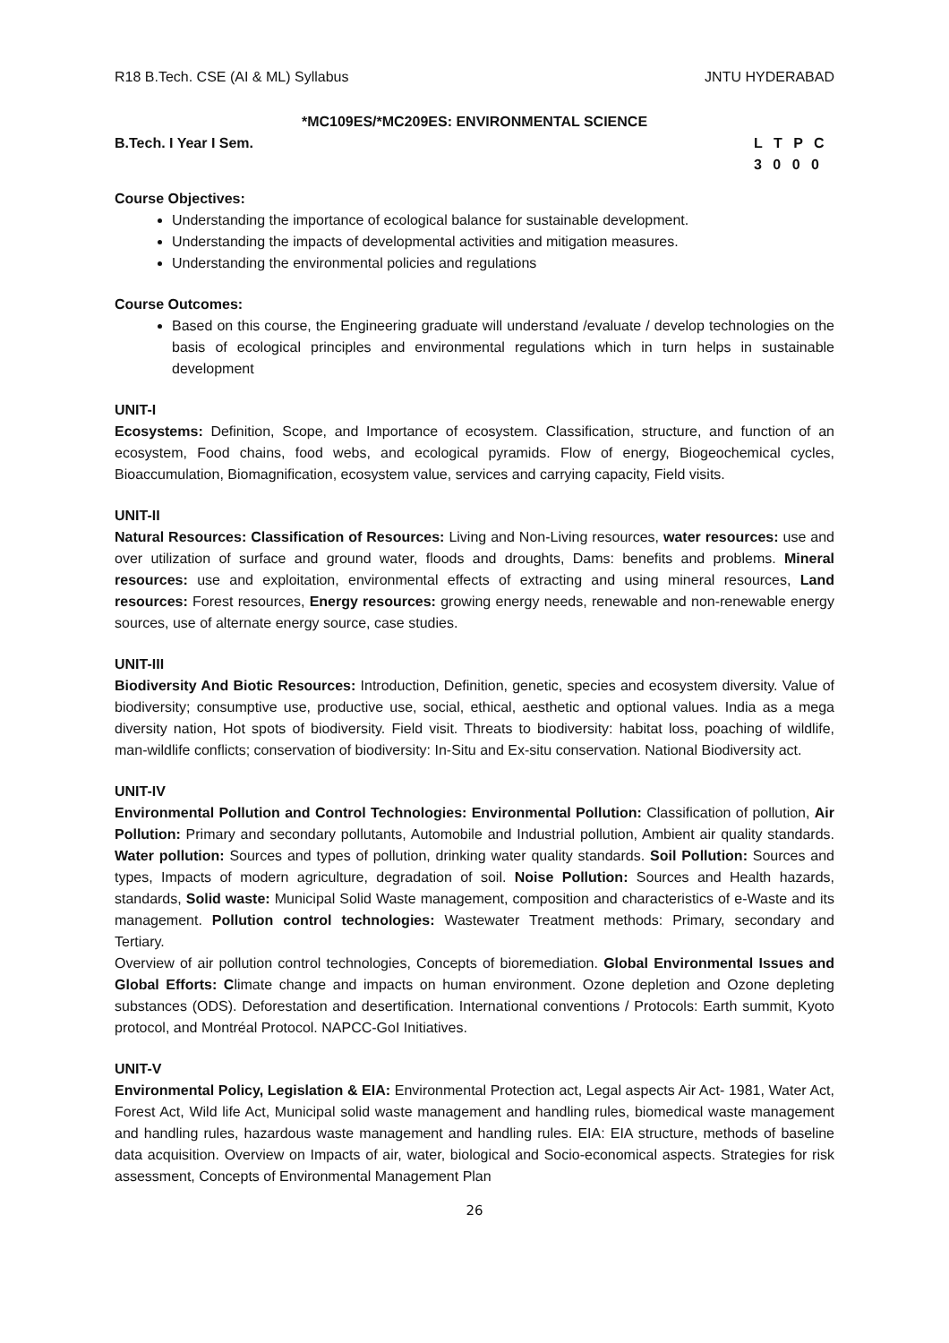R18 B.Tech. CSE (AI & ML) Syllabus JNTU HYDERABAD
*MC109ES/*MC209ES: ENVIRONMENTAL SCIENCE
B.Tech. I Year I Sem. L T P C
3 0 0 0
Course Objectives:
Understanding the importance of ecological balance for sustainable development.
Understanding the impacts of developmental activities and mitigation measures.
Understanding the environmental policies and regulations
Course Outcomes:
Based on this course, the Engineering graduate will understand /evaluate / develop technologies on the basis of ecological principles and environmental regulations which in turn helps in sustainable development
UNIT-I
Ecosystems: Definition, Scope, and Importance of ecosystem. Classification, structure, and function of an ecosystem, Food chains, food webs, and ecological pyramids. Flow of energy, Biogeochemical cycles, Bioaccumulation, Biomagnification, ecosystem value, services and carrying capacity, Field visits.
UNIT-II
Natural Resources: Classification of Resources: Living and Non-Living resources, water resources: use and over utilization of surface and ground water, floods and droughts, Dams: benefits and problems. Mineral resources: use and exploitation, environmental effects of extracting and using mineral resources, Land resources: Forest resources, Energy resources: growing energy needs, renewable and non-renewable energy sources, use of alternate energy source, case studies.
UNIT-III
Biodiversity And Biotic Resources: Introduction, Definition, genetic, species and ecosystem diversity. Value of biodiversity; consumptive use, productive use, social, ethical, aesthetic and optional values. India as a mega diversity nation, Hot spots of biodiversity. Field visit. Threats to biodiversity: habitat loss, poaching of wildlife, man-wildlife conflicts; conservation of biodiversity: In-Situ and Ex-situ conservation. National Biodiversity act.
UNIT-IV
Environmental Pollution and Control Technologies: Environmental Pollution: Classification of pollution, Air Pollution: Primary and secondary pollutants, Automobile and Industrial pollution, Ambient air quality standards. Water pollution: Sources and types of pollution, drinking water quality standards. Soil Pollution: Sources and types, Impacts of modern agriculture, degradation of soil. Noise Pollution: Sources and Health hazards, standards, Solid waste: Municipal Solid Waste management, composition and characteristics of e-Waste and its management. Pollution control technologies: Wastewater Treatment methods: Primary, secondary and Tertiary.
Overview of air pollution control technologies, Concepts of bioremediation. Global Environmental Issues and Global Efforts: Climate change and impacts on human environment. Ozone depletion and Ozone depleting substances (ODS). Deforestation and desertification. International conventions / Protocols: Earth summit, Kyoto protocol, and Montréal Protocol. NAPCC-GoI Initiatives.
UNIT-V
Environmental Policy, Legislation & EIA: Environmental Protection act, Legal aspects Air Act- 1981, Water Act, Forest Act, Wild life Act, Municipal solid waste management and handling rules, biomedical waste management and handling rules, hazardous waste management and handling rules. EIA: EIA structure, methods of baseline data acquisition. Overview on Impacts of air, water, biological and Socio-economical aspects. Strategies for risk assessment, Concepts of Environmental Management Plan
26